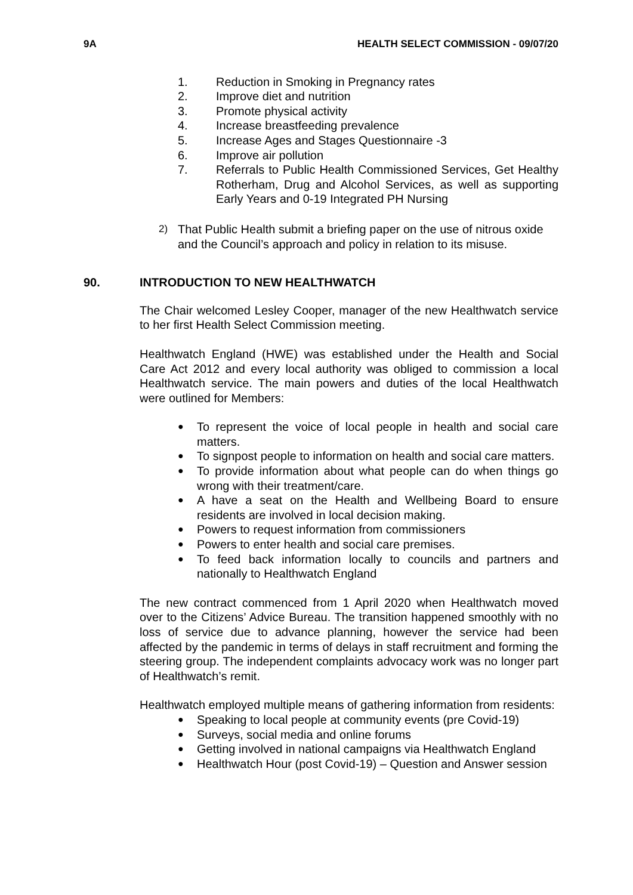9A HEALTH SELECT COMMISSION - 09/07/20
1. Reduction in Smoking in Pregnancy rates
2. Improve diet and nutrition
3. Promote physical activity
4. Increase breastfeeding prevalence
5. Increase Ages and Stages Questionnaire -3
6. Improve air pollution
7. Referrals to Public Health Commissioned Services, Get Healthy Rotherham, Drug and Alcohol Services, as well as supporting Early Years and 0-19 Integrated PH Nursing
2) That Public Health submit a briefing paper on the use of nitrous oxide and the Council’s approach and policy in relation to its misuse.
90. INTRODUCTION TO NEW HEALTHWATCH
The Chair welcomed Lesley Cooper, manager of the new Healthwatch service to her first Health Select Commission meeting.
Healthwatch England (HWE) was established under the Health and Social Care Act 2012 and every local authority was obliged to commission a local Healthwatch service. The main powers and duties of the local Healthwatch were outlined for Members:
● To represent the voice of local people in health and social care matters.
● To signpost people to information on health and social care matters.
● To provide information about what people can do when things go wrong with their treatment/care.
● A have a seat on the Health and Wellbeing Board to ensure residents are involved in local decision making.
● Powers to request information from commissioners
● Powers to enter health and social care premises.
● To feed back information locally to councils and partners and nationally to Healthwatch England
The new contract commenced from 1 April 2020 when Healthwatch moved over to the Citizens’ Advice Bureau. The transition happened smoothly with no loss of service due to advance planning, however the service had been affected by the pandemic in terms of delays in staff recruitment and forming the steering group. The independent complaints advocacy work was no longer part of Healthwatch’s remit.
Healthwatch employed multiple means of gathering information from residents:
● Speaking to local people at community events (pre Covid-19)
● Surveys, social media and online forums
● Getting involved in national campaigns via Healthwatch England
● Healthwatch Hour (post Covid-19) – Question and Answer session